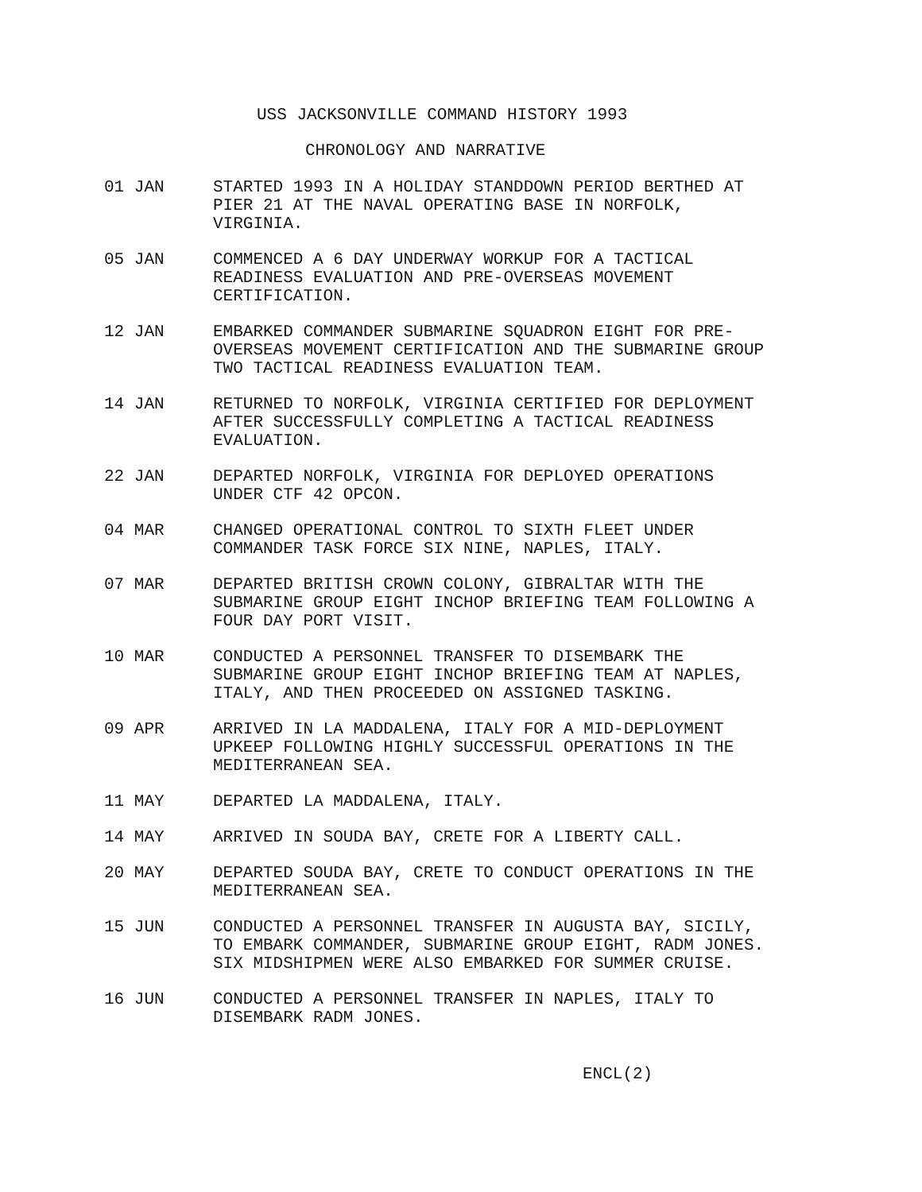USS JACKSONVILLE COMMAND HISTORY 1993
CHRONOLOGY AND NARRATIVE
01 JAN STARTED 1993 IN A HOLIDAY STANDDOWN PERIOD BERTHED AT
PIER 21 AT THE NAVAL OPERATING BASE IN NORFOLK,
VIRGINIA.
05 JAN COMMENCED A 6 DAY UNDERWAY WORKUP FOR A TACTICAL
READINESS EVALUATION AND PRE-OVERSEAS MOVEMENT
CERTIFICATION.
12 JAN EMBARKED COMMANDER SUBMARINE SQUADRON EIGHT FOR PRE-
OVERSEAS MOVEMENT CERTIFICATION AND THE SUBMARINE GROUP
TWO TACTICAL READINESS EVALUATION TEAM.
14 JAN RETURNED TO NORFOLK, VIRGINIA CERTIFIED FOR DEPLOYMENT
AFTER SUCCESSFULLY COMPLETING A TACTICAL READINESS
EVALUATION.
22 JAN DEPARTED NORFOLK, VIRGINIA FOR DEPLOYED OPERATIONS
UNDER CTF 42 OPCON.
04 MAR CHANGED OPERATIONAL CONTROL TO SIXTH FLEET UNDER
COMMANDER TASK FORCE SIX NINE, NAPLES, ITALY.
07 MAR DEPARTED BRITISH CROWN COLONY, GIBRALTAR WITH THE
SUBMARINE GROUP EIGHT INCHOP BRIEFING TEAM FOLLOWING A
FOUR DAY PORT VISIT.
10 MAR CONDUCTED A PERSONNEL TRANSFER TO DISEMBARK THE
SUBMARINE GROUP EIGHT INCHOP BRIEFING TEAM AT NAPLES,
ITALY, AND THEN PROCEEDED ON ASSIGNED TASKING.
09 APR ARRIVED IN LA MADDALENA, ITALY FOR A MID-DEPLOYMENT
UPKEEP FOLLOWING HIGHLY SUCCESSFUL OPERATIONS IN THE
MEDITERRANEAN SEA.
11 MAY DEPARTED LA MADDALENA, ITALY.
14 MAY ARRIVED IN SOUDA BAY, CRETE FOR A LIBERTY CALL.
20 MAY DEPARTED SOUDA BAY, CRETE TO CONDUCT OPERATIONS IN THE
MEDITERRANEAN SEA.
15 JUN CONDUCTED A PERSONNEL TRANSFER IN AUGUSTA BAY, SICILY,
TO EMBARK COMMANDER, SUBMARINE GROUP EIGHT, RADM JONES.
SIX MIDSHIPMEN WERE ALSO EMBARKED FOR SUMMER CRUISE.
16 JUN CONDUCTED A PERSONNEL TRANSFER IN NAPLES, ITALY TO
DISEMBARK RADM JONES.
ENCL(2)